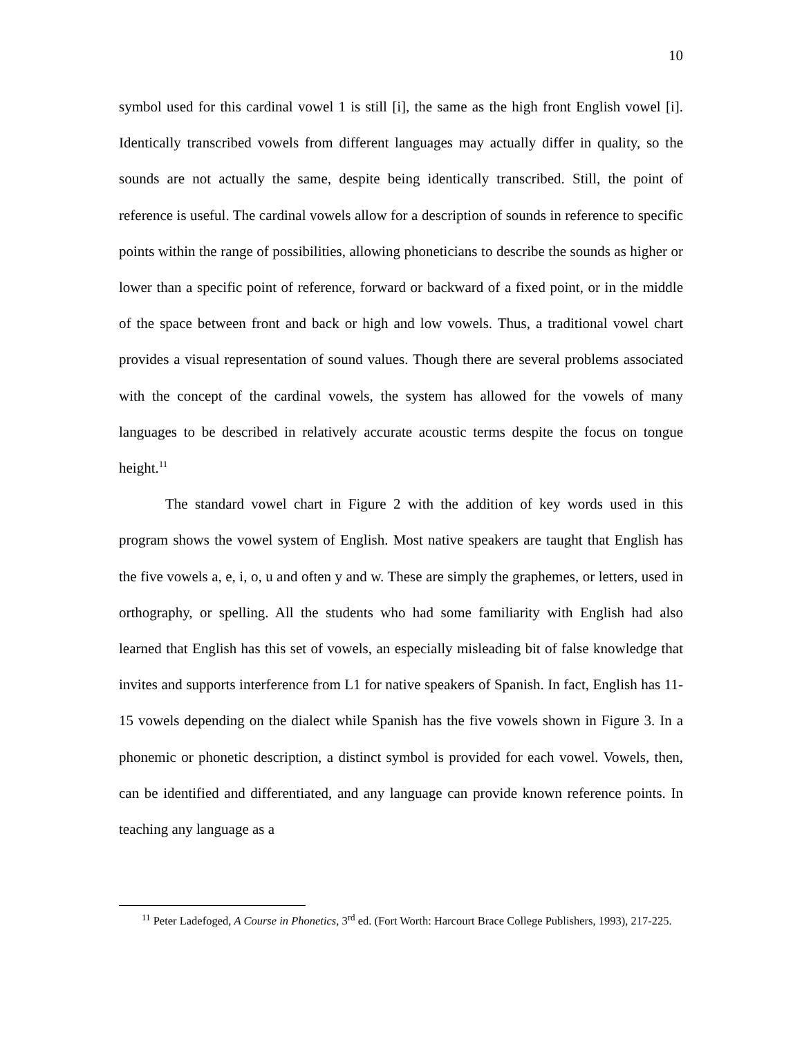10
symbol used for this cardinal vowel 1 is still [i], the same as the high front English vowel [i]. Identically transcribed vowels from different languages may actually differ in quality, so the sounds are not actually the same, despite being identically transcribed. Still, the point of reference is useful. The cardinal vowels allow for a description of sounds in reference to specific points within the range of possibilities, allowing phoneticians to describe the sounds as higher or lower than a specific point of reference, forward or backward of a fixed point, or in the middle of the space between front and back or high and low vowels. Thus, a traditional vowel chart provides a visual representation of sound values. Though there are several problems associated with the concept of the cardinal vowels, the system has allowed for the vowels of many languages to be described in relatively accurate acoustic terms despite the focus on tongue height.<sup>11</sup>
The standard vowel chart in Figure 2 with the addition of key words used in this program shows the vowel system of English. Most native speakers are taught that English has the five vowels a, e, i, o, u and often y and w. These are simply the graphemes, or letters, used in orthography, or spelling. All the students who had some familiarity with English had also learned that English has this set of vowels, an especially misleading bit of false knowledge that invites and supports interference from L1 for native speakers of Spanish. In fact, English has 11-15 vowels depending on the dialect while Spanish has the five vowels shown in Figure 3. In a phonemic or phonetic description, a distinct symbol is provided for each vowel. Vowels, then, can be identified and differentiated, and any language can provide known reference points. In teaching any language as a
<sup>11</sup> Peter Ladefoged, A Course in Phonetics, 3<sup>rd</sup> ed. (Fort Worth: Harcourt Brace College Publishers, 1993), 217-225.